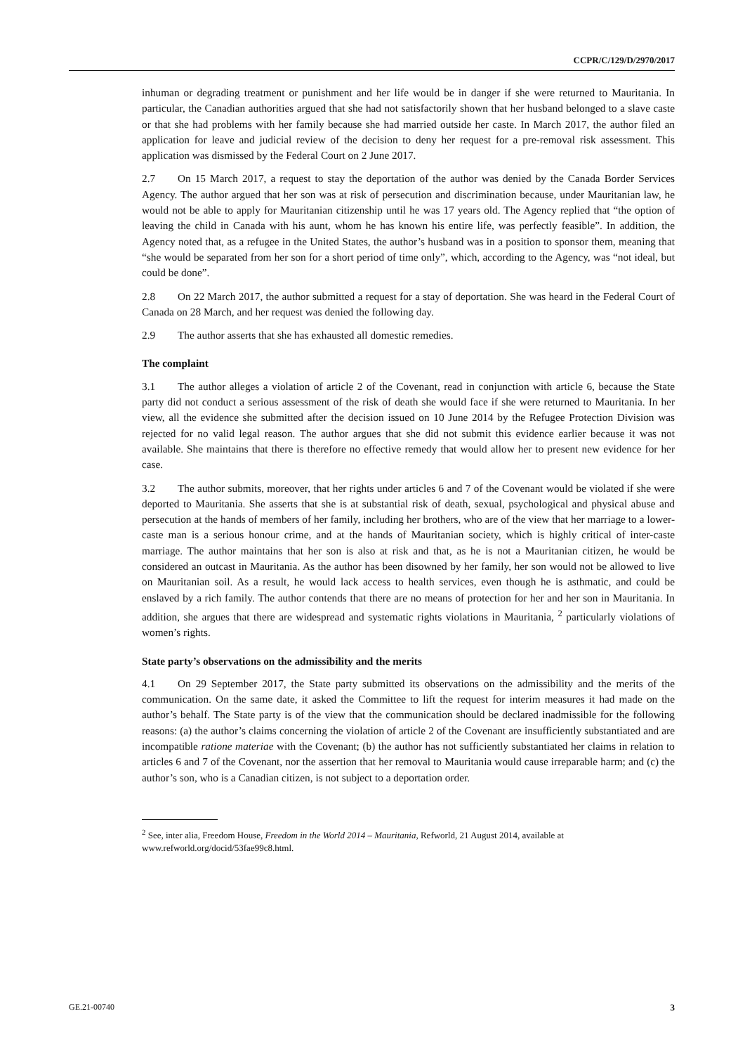CCPR/C/129/D/2970/2017
inhuman or degrading treatment or punishment and her life would be in danger if she were returned to Mauritania. In particular, the Canadian authorities argued that she had not satisfactorily shown that her husband belonged to a slave caste or that she had problems with her family because she had married outside her caste. In March 2017, the author filed an application for leave and judicial review of the decision to deny her request for a pre-removal risk assessment. This application was dismissed by the Federal Court on 2 June 2017.
2.7 On 15 March 2017, a request to stay the deportation of the author was denied by the Canada Border Services Agency. The author argued that her son was at risk of persecution and discrimination because, under Mauritanian law, he would not be able to apply for Mauritanian citizenship until he was 17 years old. The Agency replied that “the option of leaving the child in Canada with his aunt, whom he has known his entire life, was perfectly feasible”. In addition, the Agency noted that, as a refugee in the United States, the author’s husband was in a position to sponsor them, meaning that “she would be separated from her son for a short period of time only”, which, according to the Agency, was “not ideal, but could be done”.
2.8 On 22 March 2017, the author submitted a request for a stay of deportation. She was heard in the Federal Court of Canada on 28 March, and her request was denied the following day.
2.9 The author asserts that she has exhausted all domestic remedies.
The complaint
3.1 The author alleges a violation of article 2 of the Covenant, read in conjunction with article 6, because the State party did not conduct a serious assessment of the risk of death she would face if she were returned to Mauritania. In her view, all the evidence she submitted after the decision issued on 10 June 2014 by the Refugee Protection Division was rejected for no valid legal reason. The author argues that she did not submit this evidence earlier because it was not available. She maintains that there is therefore no effective remedy that would allow her to present new evidence for her case.
3.2 The author submits, moreover, that her rights under articles 6 and 7 of the Covenant would be violated if she were deported to Mauritania. She asserts that she is at substantial risk of death, sexual, psychological and physical abuse and persecution at the hands of members of her family, including her brothers, who are of the view that her marriage to a lower-caste man is a serious honour crime, and at the hands of Mauritanian society, which is highly critical of inter-caste marriage. The author maintains that her son is also at risk and that, as he is not a Mauritanian citizen, he would be considered an outcast in Mauritania. As the author has been disowned by her family, her son would not be allowed to live on Mauritanian soil. As a result, he would lack access to health services, even though he is asthmatic, and could be enslaved by a rich family. The author contends that there are no means of protection for her and her son in Mauritania. In addition, she argues that there are widespread and systematic rights violations in Mauritania, <sup>2</sup> particularly violations of women’s rights.
State party’s observations on the admissibility and the merits
4.1 On 29 September 2017, the State party submitted its observations on the admissibility and the merits of the communication. On the same date, it asked the Committee to lift the request for interim measures it had made on the author’s behalf. The State party is of the view that the communication should be declared inadmissible for the following reasons: (a) the author’s claims concerning the violation of article 2 of the Covenant are insufficiently substantiated and are incompatible ratione materiae with the Covenant; (b) the author has not sufficiently substantiated her claims in relation to articles 6 and 7 of the Covenant, nor the assertion that her removal to Mauritania would cause irreparable harm; and (c) the author’s son, who is a Canadian citizen, is not subject to a deportation order.
<sup>2</sup> See, inter alia, Freedom House, Freedom in the World 2014 – Mauritania, Refworld, 21 August 2014, available at www.refworld.org/docid/53fae99c8.html.
GE.21-00740 3